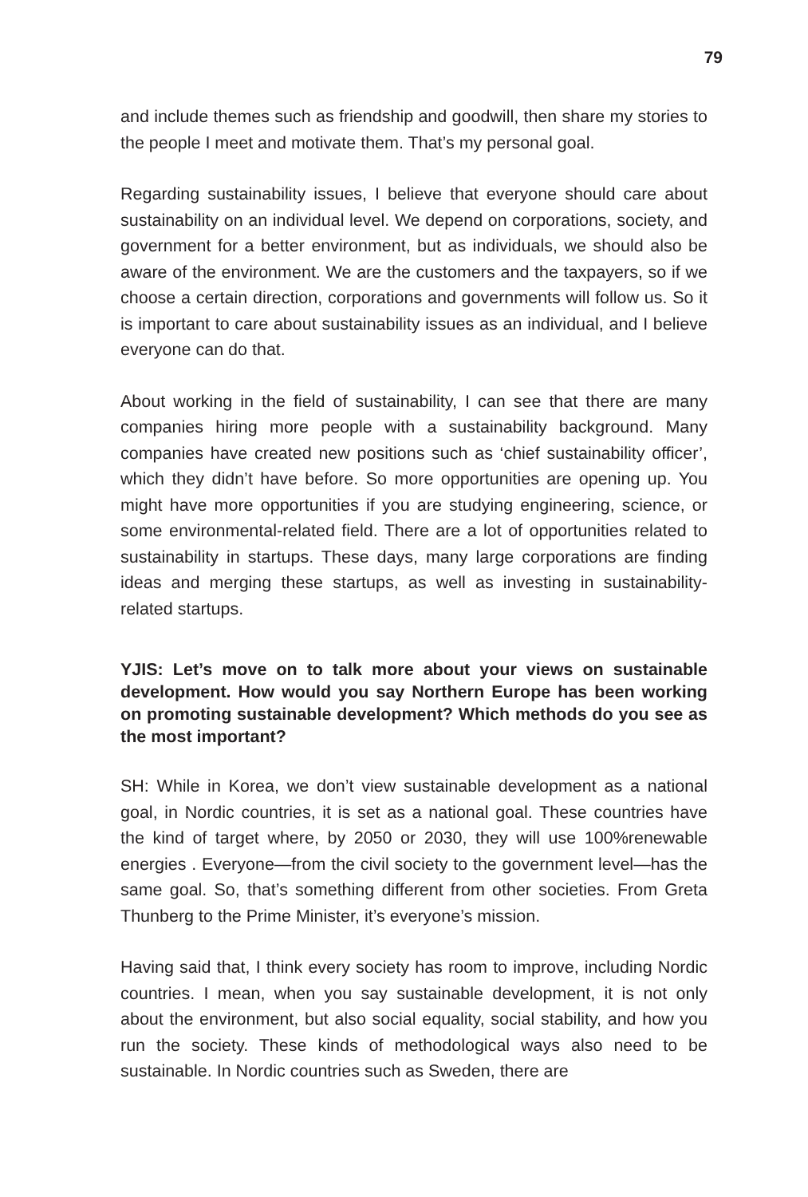79
and include themes such as friendship and goodwill, then share my stories to the people I meet and motivate them. That’s my personal goal.
Regarding sustainability issues, I believe that everyone should care about sustainability on an individual level. We depend on corporations, society, and government for a better environment, but as individuals, we should also be aware of the environment. We are the customers and the taxpayers, so if we choose a certain direction, corporations and governments will follow us. So it is important to care about sustainability issues as an individual, and I believe everyone can do that.
About working in the field of sustainability, I can see that there are many companies hiring more people with a sustainability background. Many companies have created new positions such as ‘chief sustainability officer’, which they didn’t have before. So more opportunities are opening up. You might have more opportunities if you are studying engineering, science, or some environmental-related field. There are a lot of opportunities related to sustainability in startups. These days, many large corporations are finding ideas and merging these startups, as well as investing in sustainability-related startups.
YJIS: Let’s move on to talk more about your views on sustainable development. How would you say Northern Europe has been working on promoting sustainable development? Which methods do you see as the most important?
SH: While in Korea, we don’t view sustainable development as a national goal, in Nordic countries, it is set as a national goal. These countries have the kind of target where, by 2050 or 2030, they will use 100%renewable energies . Everyone—from the civil society to the government level—has the same goal. So, that’s something different from other societies. From Greta Thunberg to the Prime Minister, it’s everyone’s mission.
Having said that, I think every society has room to improve, including Nordic countries. I mean, when you say sustainable development, it is not only about the environment, but also social equality, social stability, and how you run the society. These kinds of methodological ways also need to be sustainable. In Nordic countries such as Sweden, there are